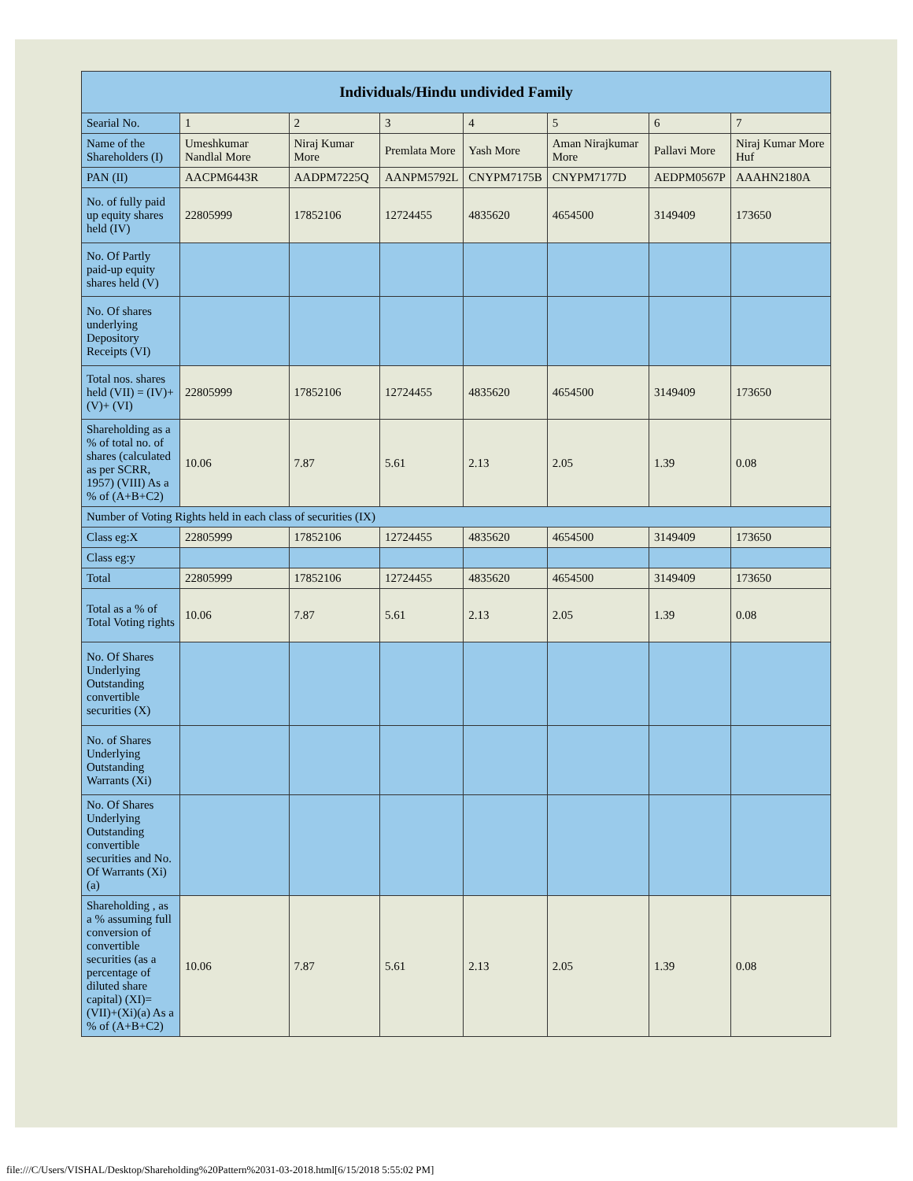| Individuals/Hindu undivided Family | | | | | | | |
| --- | --- | --- | --- | --- | --- | --- | --- |
| Searial No. | 1 | 2 | 3 | 4 | 5 | 6 | 7 |
| Name of the Shareholders (I) | Umeshkumar Nandlal More | Niraj Kumar More | Premlata More | Yash More | Aman Nirajkumar More | Pallavi More | Niraj Kumar More Huf |
| PAN (II) | AACPM6443R | AADPM7225Q | AANPM5792L | CNYPM7175B | CNYPM7177D | AEDPM0567P | AAAHN2180A |
| No. of fully paid up equity shares held (IV) | 22805999 | 17852106 | 12724455 | 4835620 | 4654500 | 3149409 | 173650 |
| No. Of Partly paid-up equity shares held (V) | | | | | | | |
| No. Of shares underlying Depository Receipts (VI) | | | | | | | |
| Total nos. shares held (VII) = (IV)+(V)+ (VI) | 22805999 | 17852106 | 12724455 | 4835620 | 4654500 | 3149409 | 173650 |
| Shareholding as a % of total no. of shares (calculated as per SCRR, 1957) (VIII) As a % of (A+B+C2) | 10.06 | 7.87 | 5.61 | 2.13 | 2.05 | 1.39 | 0.08 |
| Number of Voting Rights held in each class of securities (IX) | | | | | | | |
| Class eg:X | 22805999 | 17852106 | 12724455 | 4835620 | 4654500 | 3149409 | 173650 |
| Class eg:y | | | | | | | |
| Total | 22805999 | 17852106 | 12724455 | 4835620 | 4654500 | 3149409 | 173650 |
| Total as a % of Total Voting rights | 10.06 | 7.87 | 5.61 | 2.13 | 2.05 | 1.39 | 0.08 |
| No. Of Shares Underlying Outstanding convertible securities (X) | | | | | | | |
| No. of Shares Underlying Outstanding Warrants (Xi) | | | | | | | |
| No. Of Shares Underlying Outstanding convertible securities and No. Of Warrants (Xi) (a) | | | | | | | |
| Shareholding , as a % assuming full conversion of convertible securities (as a percentage of diluted share capital) (XI)= (VII)+(Xi)(a) As a % of (A+B+C2) | 10.06 | 7.87 | 5.61 | 2.13 | 2.05 | 1.39 | 0.08 |
file:///C/Users/VISHAL/Desktop/Shareholding%20Pattern%2031-03-2018.html[6/15/2018 5:55:02 PM]